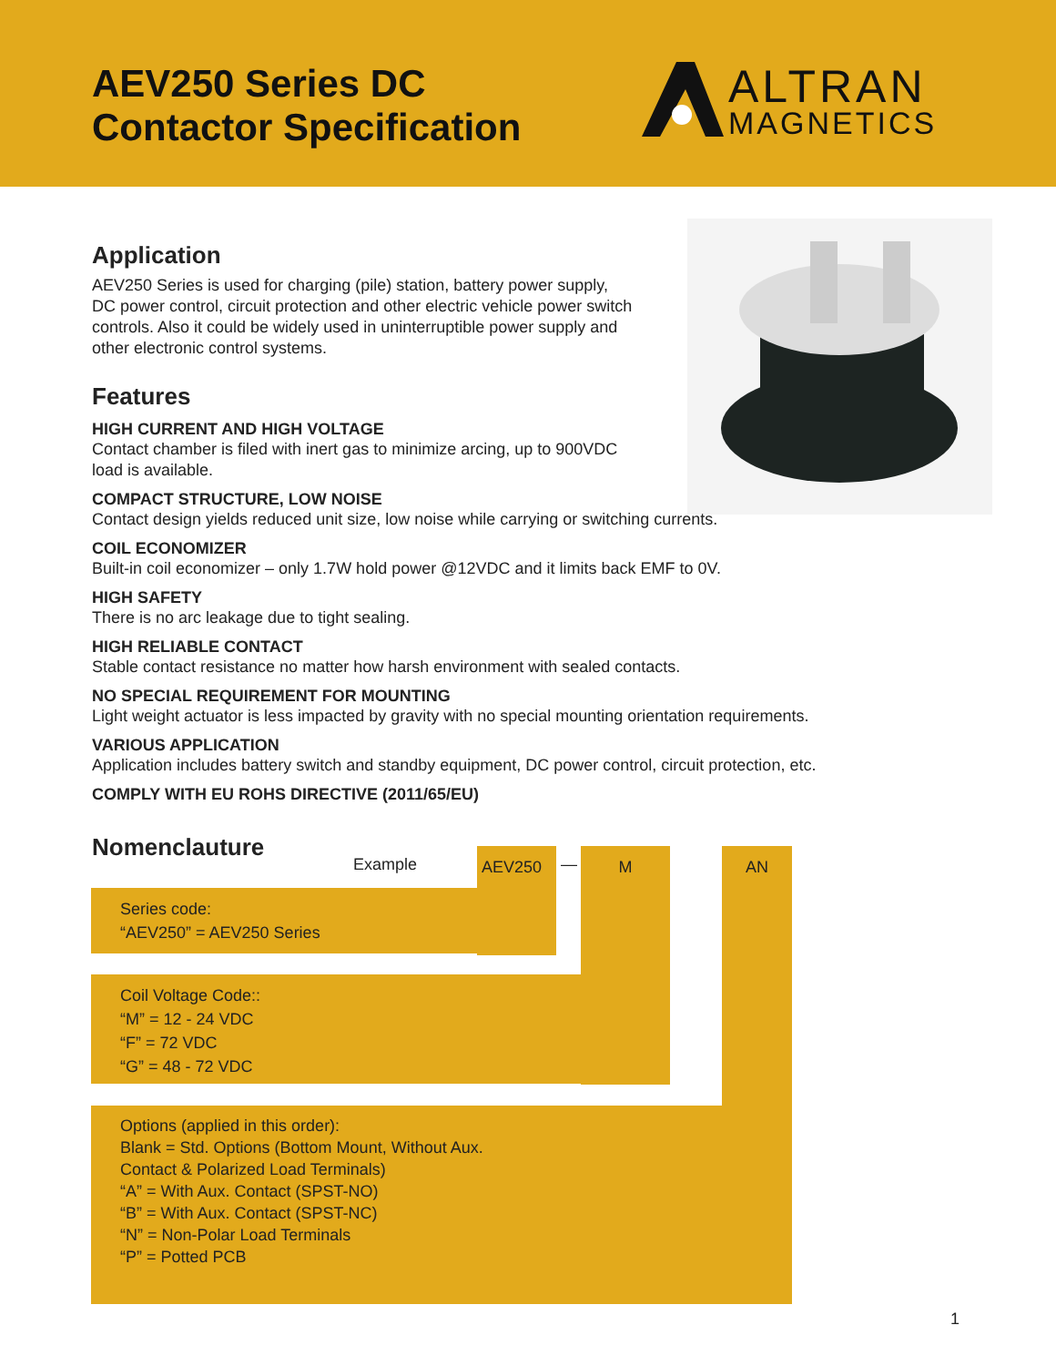AEV250 Series DC
Contactor Specification
ALTRAN
MAGNETICS
Application
AEV250 Series is used for charging (pile) station, battery power supply,
DC power control, circuit protection and other electric vehicle power switch
controls. Also it could be widely used in uninterruptible power supply and
other electronic control systems.
Features
HIGH CURRENT AND HIGH VOLTAGE
Contact chamber is filed with inert gas to minimize arcing, up to 900VDC
load is available.
COMPACT STRUCTURE, LOW NOISE
Contact design yields reduced unit size, low noise while carrying or switching currents.
COIL ECONOMIZER
Built-in coil economizer – only 1.7W hold power @12VDC and it limits back EMF to 0V.
HIGH SAFETY
There is no arc leakage due to tight sealing.
HIGH RELIABLE CONTACT
Stable contact resistance no matter how harsh environment with sealed contacts.
NO SPECIAL REQUIREMENT FOR MOUNTING
Light weight actuator is less impacted by gravity with no special mounting orientation requirements.
VARIOUS APPLICATION
Application includes battery switch and standby equipment, DC power control, circuit protection, etc.
COMPLY WITH EU ROHS DIRECTIVE (2011/65/EU)
AEV250 M AN
Nomenclauture
Example —
Series code:
“AEV250” = AEV250 Series
Coil Voltage Code::
“M” = 12 - 24 VDC
“F” = 72 VDC
“G” = 48 - 72 VDC
Options (applied in this order):
Blank = Std. Options (Bottom Mount, Without Aux.
Contact & Polarized Load Terminals)
“A” = With Aux. Contact (SPST-NO)
“B” = With Aux. Contact (SPST-NC)
“N” = Non-Polar Load Terminals
“P” = Potted PCB
1